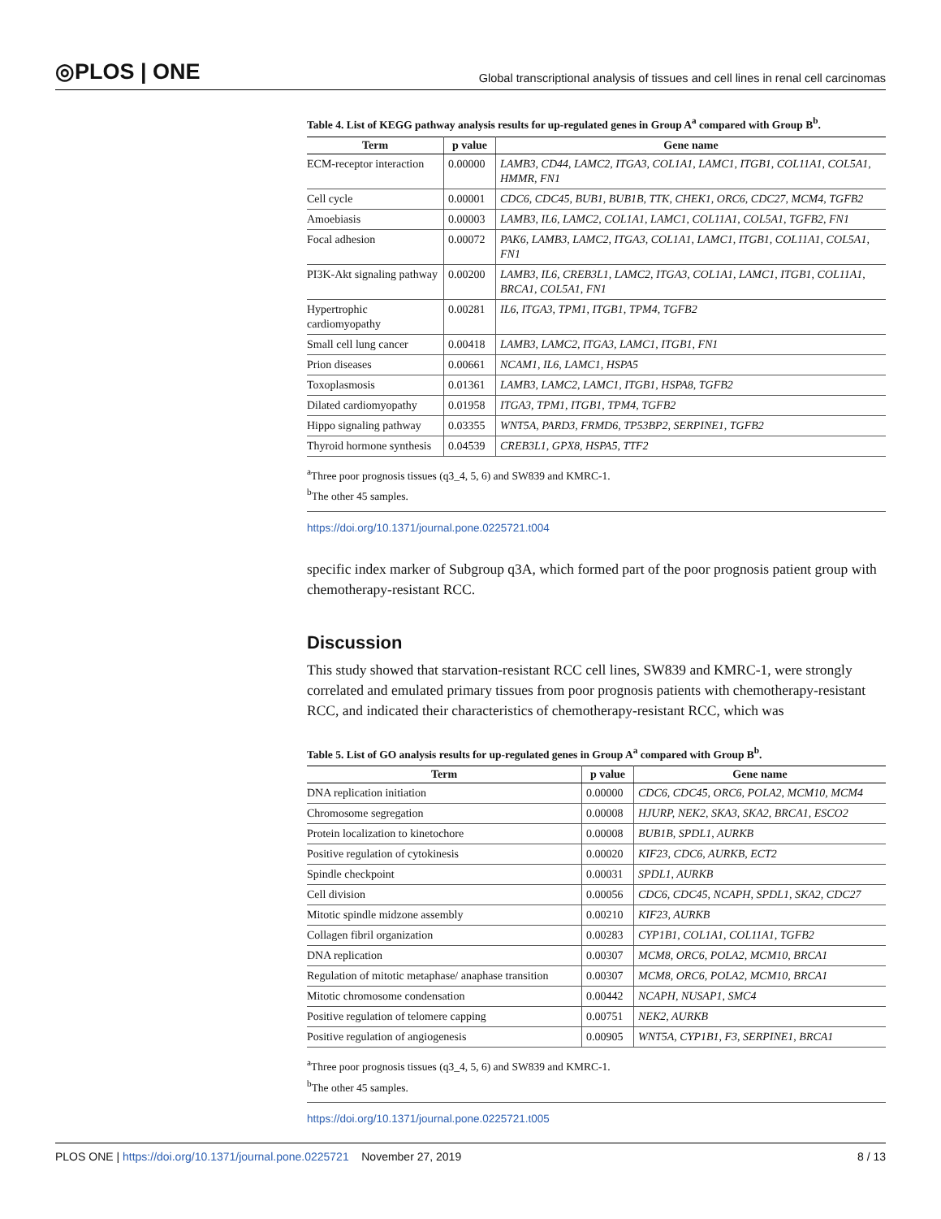◎PLOS | ONE Global transcriptional analysis of tissues and cell lines in renal cell carcinomas
Table 4. List of KEGG pathway analysis results for up-regulated genes in Group A<sup>a</sup> compared with Group B<sup>b</sup>.
| Term | p value | Gene name |
| --- | --- | --- |
| ECM-receptor interaction | 0.00000 | LAMB3, CD44, LAMC2, ITGA3, COL1A1, LAMC1, ITGB1, COL11A1, COL5A1, HMMR, FN1 |
| Cell cycle | 0.00001 | CDC6, CDC45, BUB1, BUB1B, TTK, CHEK1, ORC6, CDC27, MCM4, TGFB2 |
| Amoebiasis | 0.00003 | LAMB3, IL6, LAMC2, COL1A1, LAMC1, COL11A1, COL5A1, TGFB2, FN1 |
| Focal adhesion | 0.00072 | PAK6, LAMB3, LAMC2, ITGA3, COL1A1, LAMC1, ITGB1, COL11A1, COL5A1, FN1 |
| PI3K-Akt signaling pathway | 0.00200 | LAMB3, IL6, CREB3L1, LAMC2, ITGA3, COL1A1, LAMC1, ITGB1, COL11A1, BRCA1, COL5A1, FN1 |
| Hypertrophic cardiomyopathy | 0.00281 | IL6, ITGA3, TPM1, ITGB1, TPM4, TGFB2 |
| Small cell lung cancer | 0.00418 | LAMB3, LAMC2, ITGA3, LAMC1, ITGB1, FN1 |
| Prion diseases | 0.00661 | NCAM1, IL6, LAMC1, HSPA5 |
| Toxoplasmosis | 0.01361 | LAMB3, LAMC2, LAMC1, ITGB1, HSPA8, TGFB2 |
| Dilated cardiomyopathy | 0.01958 | ITGA3, TPM1, ITGB1, TPM4, TGFB2 |
| Hippo signaling pathway | 0.03355 | WNT5A, PARD3, FRMD6, TP53BP2, SERPINE1, TGFB2 |
| Thyroid hormone synthesis | 0.04539 | CREB3L1, GPX8, HSPA5, TTF2 |
<sup>a</sup> Three poor prognosis tissues (q3_4, 5, 6) and SW839 and KMRC-1.
<sup>b</sup> The other 45 samples.
https://doi.org/10.1371/journal.pone.0225721.t004
specific index marker of Subgroup q3A, which formed part of the poor prognosis patient group with chemotherapy-resistant RCC.
Discussion
This study showed that starvation-resistant RCC cell lines, SW839 and KMRC-1, were strongly correlated and emulated primary tissues from poor prognosis patients with chemotherapy-resistant RCC, and indicated their characteristics of chemotherapy-resistant RCC, which was
Table 5. List of GO analysis results for up-regulated genes in Group A<sup>a</sup> compared with Group B<sup>b</sup>.
| Term | p value | Gene name |
| --- | --- | --- |
| DNA replication initiation | 0.00000 | CDC6, CDC45, ORC6, POLA2, MCM10, MCM4 |
| Chromosome segregation | 0.00008 | HJURP, NEK2, SKA3, SKA2, BRCA1, ESCO2 |
| Protein localization to kinetochore | 0.00008 | BUB1B, SPDL1, AURKB |
| Positive regulation of cytokinesis | 0.00020 | KIF23, CDC6, AURKB, ECT2 |
| Spindle checkpoint | 0.00031 | SPDL1, AURKB |
| Cell division | 0.00056 | CDC6, CDC45, NCAPH, SPDL1, SKA2, CDC27 |
| Mitotic spindle midzone assembly | 0.00210 | KIF23, AURKB |
| Collagen fibril organization | 0.00283 | CYP1B1, COL1A1, COL11A1, TGFB2 |
| DNA replication | 0.00307 | MCM8, ORC6, POLA2, MCM10, BRCA1 |
| Regulation of mitotic metaphase/ anaphase transition | 0.00307 | MCM8, ORC6, POLA2, MCM10, BRCA1 |
| Mitotic chromosome condensation | 0.00442 | NCAPH, NUSAP1, SMC4 |
| Positive regulation of telomere capping | 0.00751 | NEK2, AURKB |
| Positive regulation of angiogenesis | 0.00905 | WNT5A, CYP1B1, F3, SERPINE1, BRCA1 |
<sup>a</sup> Three poor prognosis tissues (q3_4, 5, 6) and SW839 and KMRC-1.
<sup>b</sup> The other 45 samples.
https://doi.org/10.1371/journal.pone.0225721.t005
PLOS ONE | https://doi.org/10.1371/journal.pone.0225721 November 27, 2019 8 / 13